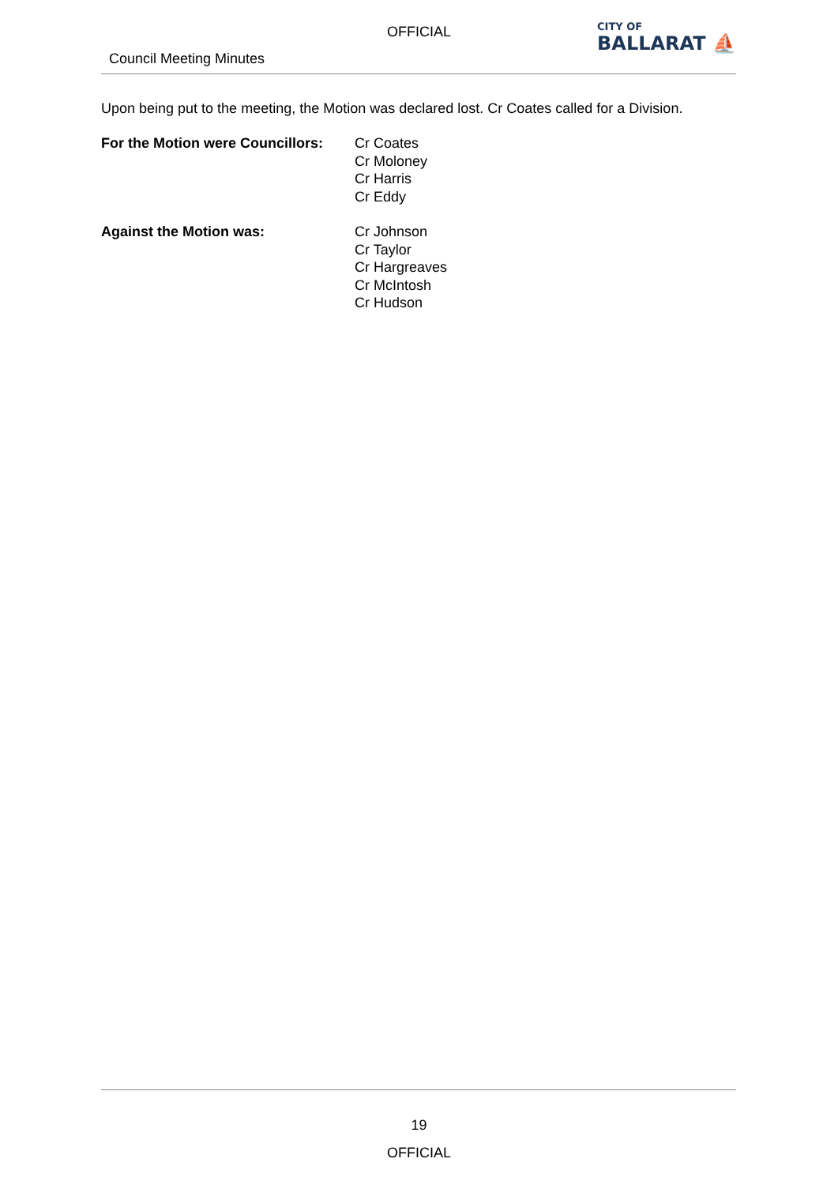OFFICIAL
Council Meeting Minutes
CITY OF
BALLARAT ⛵
Upon being put to the meeting, the Motion was declared lost. Cr Coates called for a Division.
For the Motion were Councillors:
Cr Coates
Cr Moloney
Cr Harris
Cr Eddy
Against the Motion was: Cr Johnson
Cr Taylor
Cr Hargreaves
Cr McIntosh
Cr Hudson
19
OFFICIAL